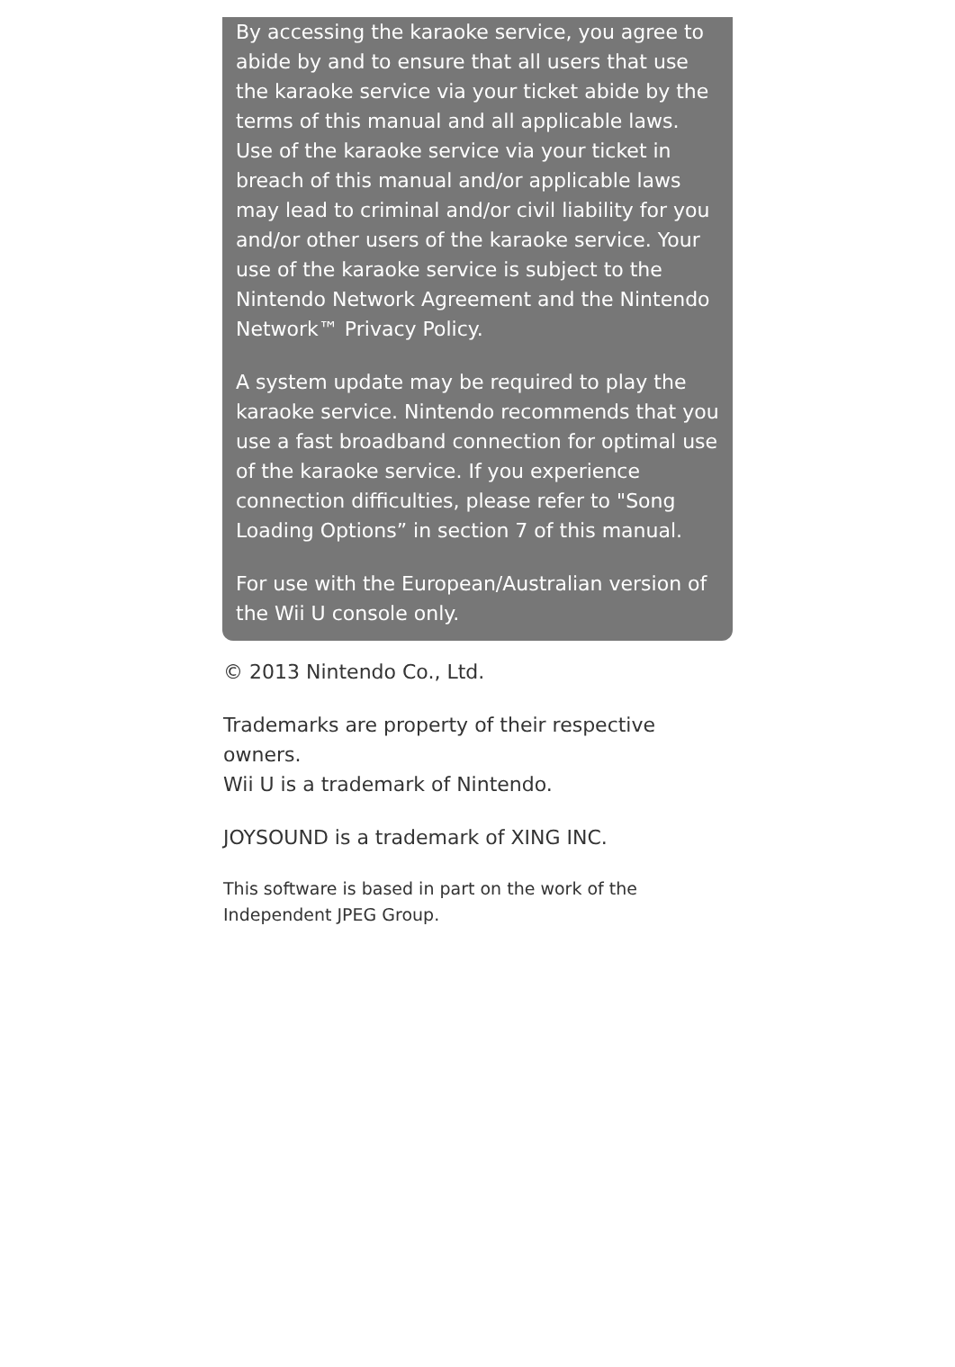By accessing the karaoke service, you agree to abide by and to ensure that all users that use the karaoke service via your ticket abide by the terms of this manual and all applicable laws. Use of the karaoke service via your ticket in breach of this manual and/or applicable laws may lead to criminal and/or civil liability for you and/or other users of the karaoke service. Your use of the karaoke service is subject to the Nintendo Network Agreement and the Nintendo Network™ Privacy Policy.
A system update may be required to play the karaoke service. Nintendo recommends that you use a fast broadband connection for optimal use of the karaoke service. If you experience connection difficulties, please refer to "Song Loading Options” in section 7 of this manual.
For use with the European/Australian version of the Wii U console only.
© 2013 Nintendo Co., Ltd.
Trademarks are property of their respective owners.
Wii U is a trademark of Nintendo.
JOYSOUND is a trademark of XING INC.
This software is based in part on the work of the Independent JPEG Group.